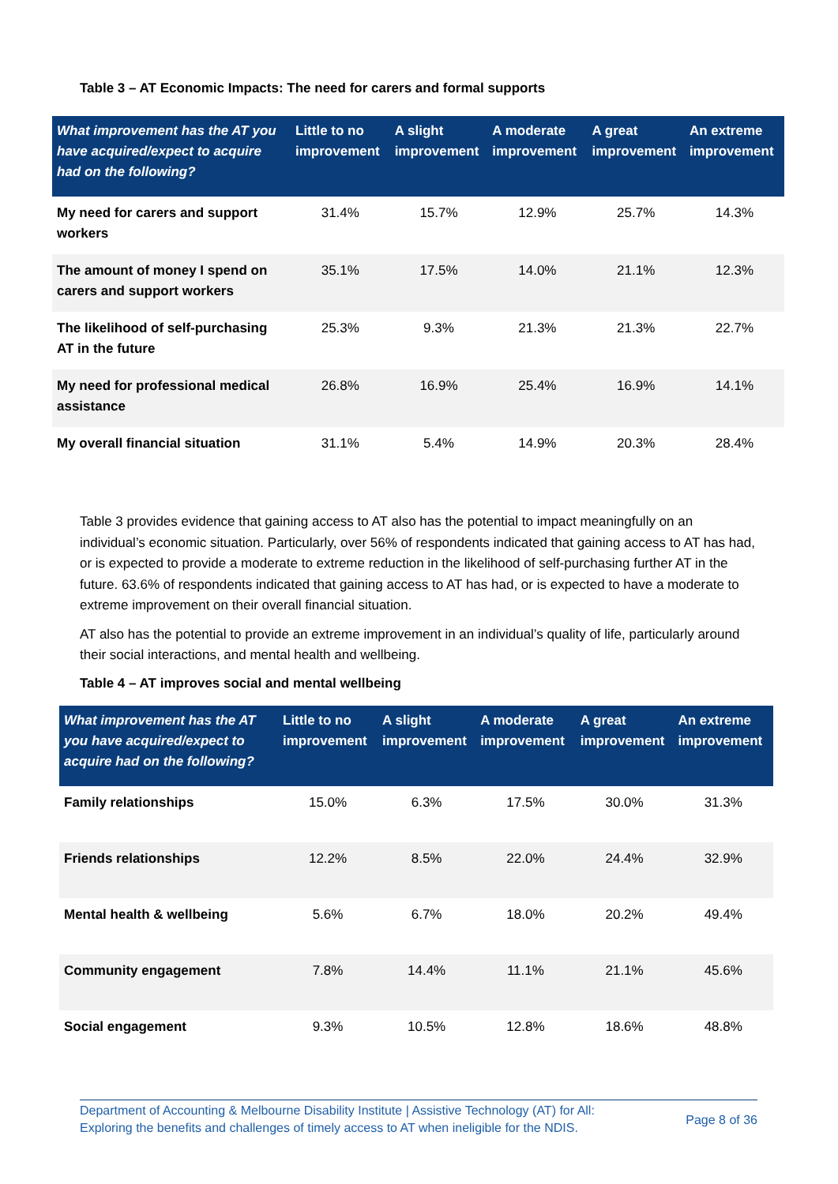Table 3 – AT Economic Impacts: The need for carers and formal supports
| What improvement has the AT you have acquired/expect to acquire had on the following? | Little to no improvement | A slight improvement | A moderate improvement | A great improvement | An extreme improvement |
| --- | --- | --- | --- | --- | --- |
| My need for carers and support workers | 31.4% | 15.7% | 12.9% | 25.7% | 14.3% |
| The amount of money I spend on carers and support workers | 35.1% | 17.5% | 14.0% | 21.1% | 12.3% |
| The likelihood of self-purchasing AT in the future | 25.3% | 9.3% | 21.3% | 21.3% | 22.7% |
| My need for professional medical assistance | 26.8% | 16.9% | 25.4% | 16.9% | 14.1% |
| My overall financial situation | 31.1% | 5.4% | 14.9% | 20.3% | 28.4% |
Table 3 provides evidence that gaining access to AT also has the potential to impact meaningfully on an individual’s economic situation. Particularly, over 56% of respondents indicated that gaining access to AT has had, or is expected to provide a moderate to extreme reduction in the likelihood of self-purchasing further AT in the future. 63.6% of respondents indicated that gaining access to AT has had, or is expected to have a moderate to extreme improvement on their overall financial situation.
AT also has the potential to provide an extreme improvement in an individual’s quality of life, particularly around their social interactions, and mental health and wellbeing.
Table 4 – AT improves social and mental wellbeing
| What improvement has the AT you have acquired/expect to acquire had on the following? | Little to no improvement | A slight improvement | A moderate improvement | A great improvement | An extreme improvement |
| --- | --- | --- | --- | --- | --- |
| Family relationships | 15.0% | 6.3% | 17.5% | 30.0% | 31.3% |
| Friends relationships | 12.2% | 8.5% | 22.0% | 24.4% | 32.9% |
| Mental health & wellbeing | 5.6% | 6.7% | 18.0% | 20.2% | 49.4% |
| Community engagement | 7.8% | 14.4% | 11.1% | 21.1% | 45.6% |
| Social engagement | 9.3% | 10.5% | 12.8% | 18.6% | 48.8% |
Department of Accounting & Melbourne Disability Institute | Assistive Technology (AT) for All:
Exploring the benefits and challenges of timely access to AT when ineligible for the NDIS.
Page 8 of 36